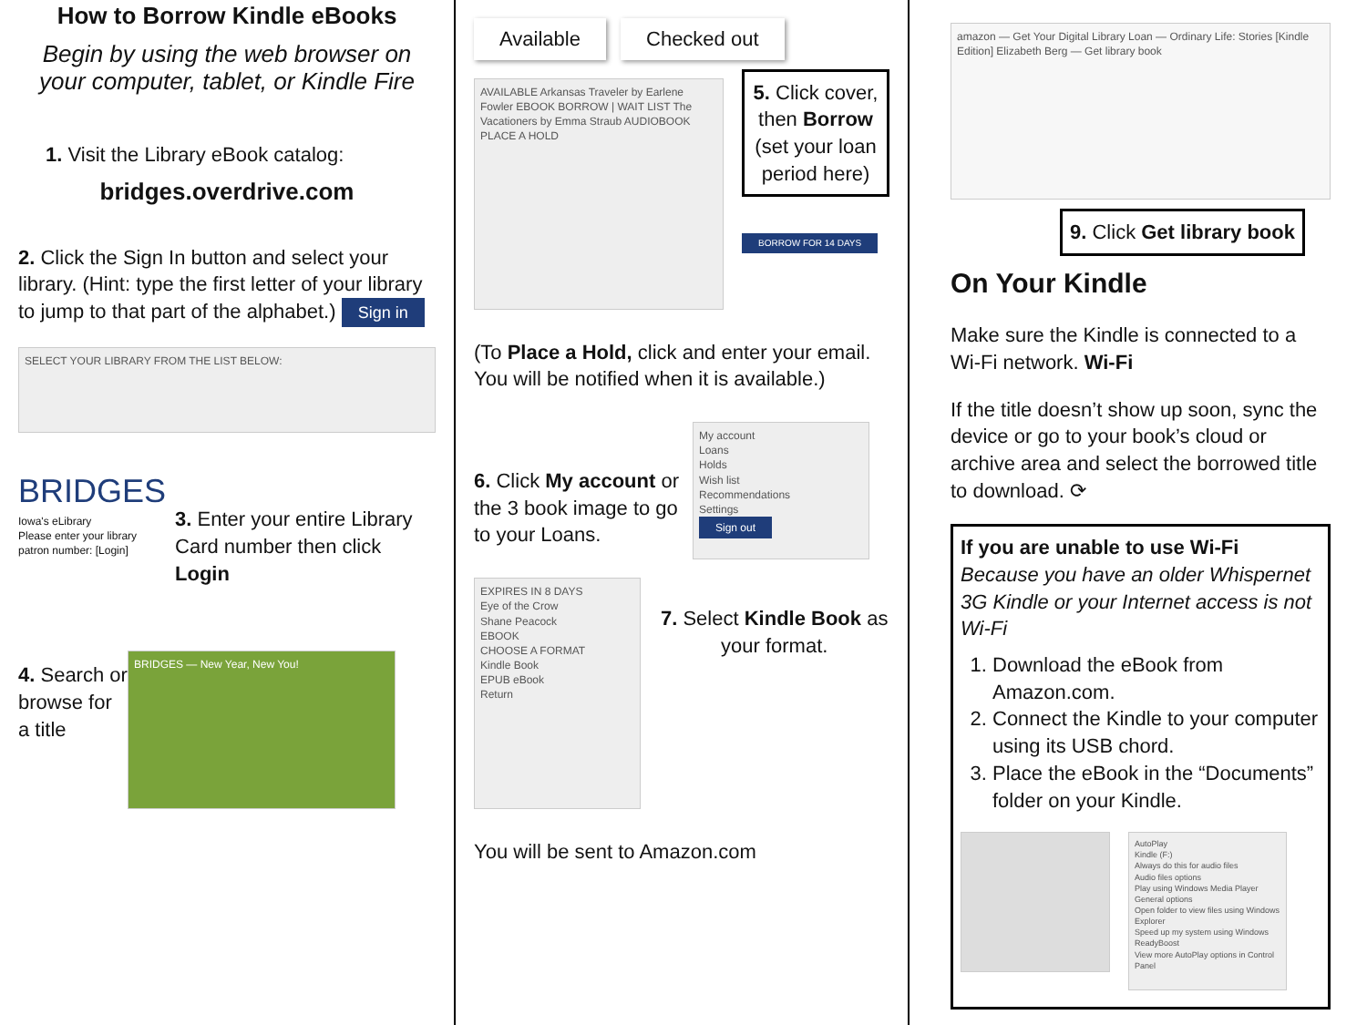How to Borrow Kindle eBooks
Begin by using the web browser on your computer, tablet, or Kindle Fire
1. Visit the Library eBook catalog:
bridges.overdrive.com
2. Click the Sign In button and select your library. (Hint: type the first letter of your library to jump to that part of the alphabet.) Sign in
SELECT YOUR LIBRARY FROM THE LIST BELOW:
BRIDGES
Iowa's eLibrary
Please enter your library patron number: [Login]
3. Enter your entire Library Card number then click Login
4. Search or browse for a title
BRIDGES — New Year, New You!
Available Checked out
AVAILABLE Arkansas Traveler by Earlene Fowler EBOOK BORROW | WAIT LIST The Vacationers by Emma Straub AUDIOBOOK PLACE A HOLD
5. Click cover, then Borrow (set your loan period here)
BORROW FOR 14 DAYS
(To Place a Hold, click and enter your email. You will be notified when it is available.)
6. Click My account or the 3 book image to go to your Loans.
My account
Loans
Holds
Wish list
Recommendations
Settings
Sign out
EXPIRES IN 8 DAYS
Eye of the Crow
Shane Peacock
EBOOK
CHOOSE A FORMAT
Kindle Book
EPUB eBook
Return
7. Select Kindle Book as your format.
You will be sent to Amazon.com
amazon — Get Your Digital Library Loan — Ordinary Life: Stories [Kindle Edition] Elizabeth Berg — Get library book
9. Click Get library book
On Your Kindle
Make sure the Kindle is connected to a Wi-Fi network. Wi-Fi
If the title doesn’t show up soon, sync the device or go to your book’s cloud or archive area and select the borrowed title to download. ⟳
If you are unable to use Wi-Fi
Because you have an older Whispernet 3G Kindle or your Internet access is not Wi-Fi
1. Download the eBook from Amazon.com.
2. Connect the Kindle to your computer using its USB chord.
3. Place the eBook in the “Documents” folder on your Kindle.
AutoPlay
Kindle (F:)
Always do this for audio files
Audio files options
Play using Windows Media Player
General options
Open folder to view files using Windows Explorer
Speed up my system using Windows ReadyBoost
View more AutoPlay options in Control Panel